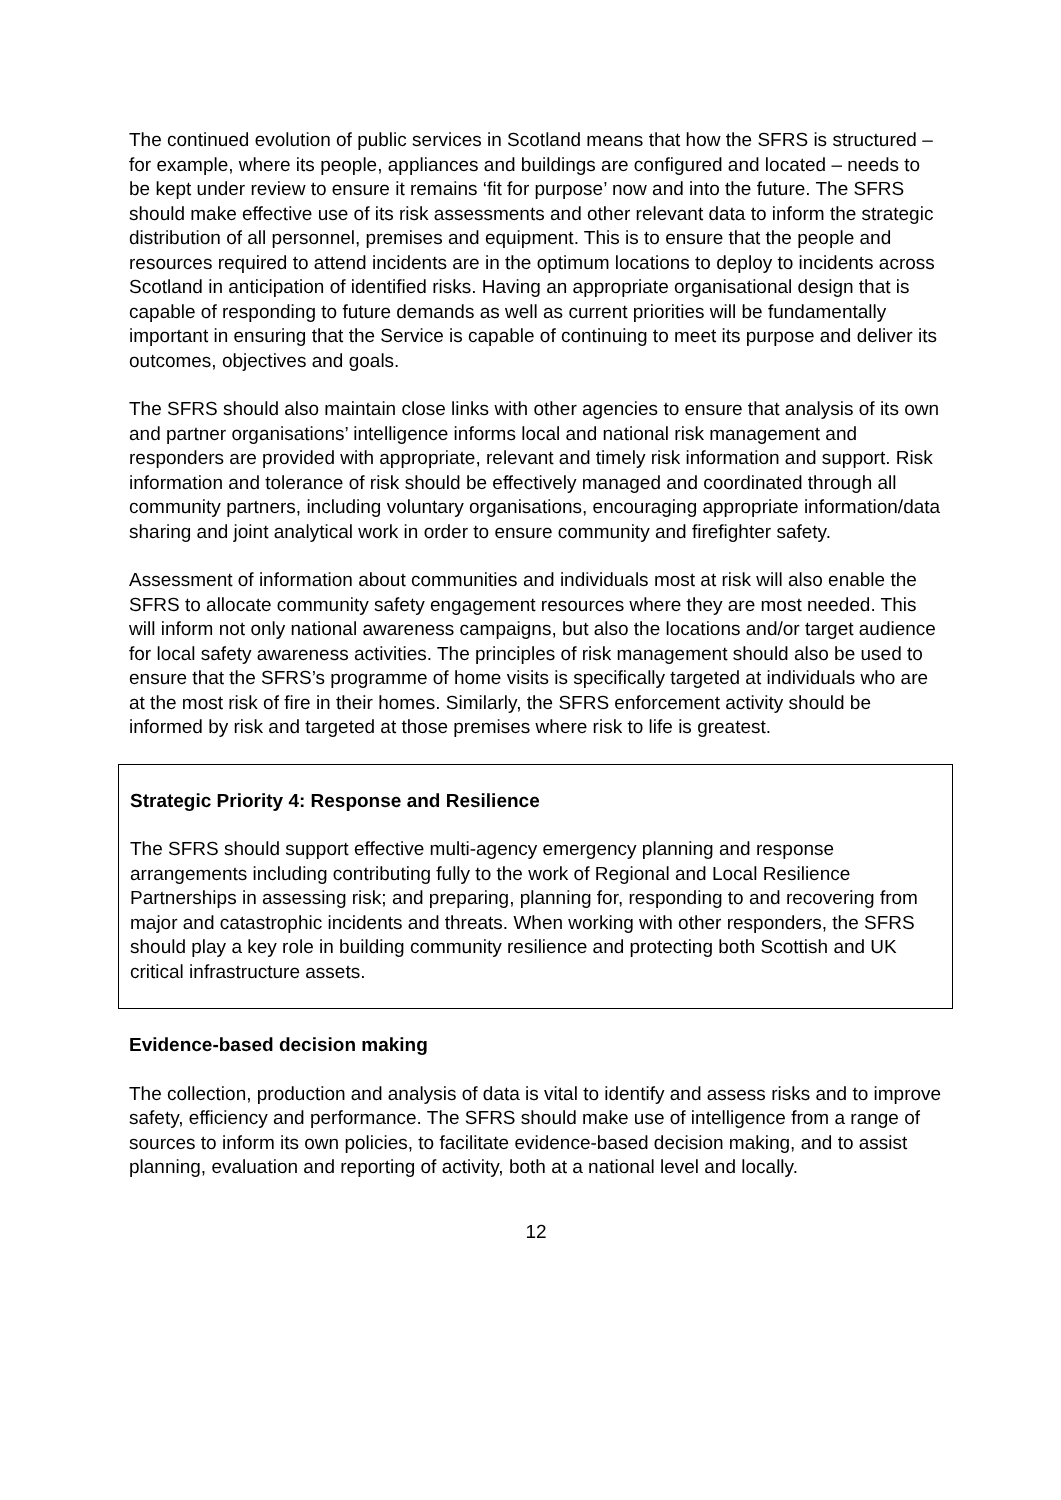The continued evolution of public services in Scotland means that how the SFRS is structured – for example, where its people, appliances and buildings are configured and located – needs to be kept under review to ensure it remains ‘fit for purpose’ now and into the future. The SFRS should make effective use of its risk assessments and other relevant data to inform the strategic distribution of all personnel, premises and equipment. This is to ensure that the people and resources required to attend incidents are in the optimum locations to deploy to incidents across Scotland in anticipation of identified risks. Having an appropriate organisational design that is capable of responding to future demands as well as current priorities will be fundamentally important in ensuring that the Service is capable of continuing to meet its purpose and deliver its outcomes, objectives and goals.
The SFRS should also maintain close links with other agencies to ensure that analysis of its own and partner organisations’ intelligence informs local and national risk management and responders are provided with appropriate, relevant and timely risk information and support. Risk information and tolerance of risk should be effectively managed and coordinated through all community partners, including voluntary organisations, encouraging appropriate information/data sharing and joint analytical work in order to ensure community and firefighter safety.
Assessment of information about communities and individuals most at risk will also enable the SFRS to allocate community safety engagement resources where they are most needed. This will inform not only national awareness campaigns, but also the locations and/or target audience for local safety awareness activities. The principles of risk management should also be used to ensure that the SFRS’s programme of home visits is specifically targeted at individuals who are at the most risk of fire in their homes. Similarly, the SFRS enforcement activity should be informed by risk and targeted at those premises where risk to life is greatest.
Strategic Priority 4: Response and Resilience
The SFRS should support effective multi-agency emergency planning and response arrangements including contributing fully to the work of Regional and Local Resilience Partnerships in assessing risk; and preparing, planning for, responding to and recovering from major and catastrophic incidents and threats. When working with other responders, the SFRS should play a key role in building community resilience and protecting both Scottish and UK critical infrastructure assets.
Evidence-based decision making
The collection, production and analysis of data is vital to identify and assess risks and to improve safety, efficiency and performance. The SFRS should make use of intelligence from a range of sources to inform its own policies, to facilitate evidence-based decision making, and to assist planning, evaluation and reporting of activity, both at a national level and locally.
12